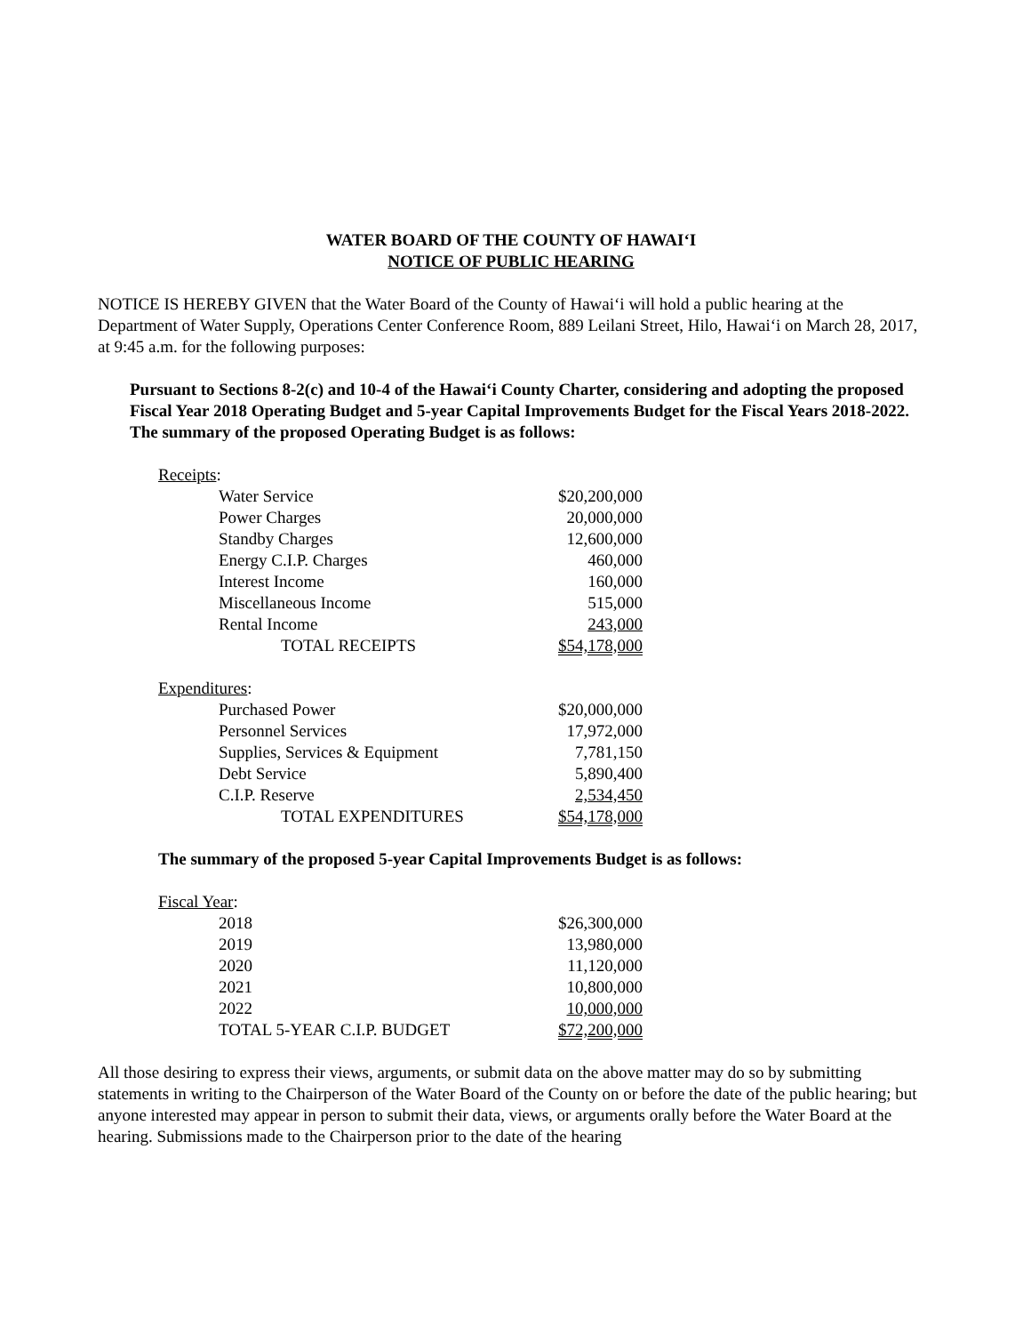WATER BOARD OF THE COUNTY OF HAWAI‘I
NOTICE OF PUBLIC HEARING
NOTICE IS HEREBY GIVEN that the Water Board of the County of Hawai‘i will hold a public hearing at the Department of Water Supply, Operations Center Conference Room, 889 Leilani Street, Hilo, Hawai‘i on March 28, 2017, at 9:45 a.m. for the following purposes:
Pursuant to Sections 8-2(c) and 10-4 of the Hawai‘i County Charter, considering and adopting the proposed Fiscal Year 2018 Operating Budget and 5-year Capital Improvements Budget for the Fiscal Years 2018-2022. The summary of the proposed Operating Budget is as follows:
| Receipts : | |
| Water Service | $20,200,000 |
| Power Charges | 20,000,000 |
| Standby Charges | 12,600,000 |
| Energy C.I.P. Charges | 460,000 |
| Interest Income | 160,000 |
| Miscellaneous Income | 515,000 |
| Rental Income | 243,000 |
| TOTAL RECEIPTS | $54,178,000 |
| Expenditures : | |
| Purchased Power | $20,000,000 |
| Personnel Services | 17,972,000 |
| Supplies, Services & Equipment | 7,781,150 |
| Debt Service | 5,890,400 |
| C.I.P. Reserve | 2,534,450 |
| TOTAL EXPENDITURES | $54,178,000 |
The summary of the proposed 5-year Capital Improvements Budget is as follows:
| Fiscal Year : | |
| 2018 | $26,300,000 |
| 2019 | 13,980,000 |
| 2020 | 11,120,000 |
| 2021 | 10,800,000 |
| 2022 | 10,000,000 |
| TOTAL 5-YEAR C.I.P. BUDGET | $72,200,000 |
All those desiring to express their views, arguments, or submit data on the above matter may do so by submitting statements in writing to the Chairperson of the Water Board of the County on or before the date of the public hearing; but anyone interested may appear in person to submit their data, views, or arguments orally before the Water Board at the hearing. Submissions made to the Chairperson prior to the date of the hearing